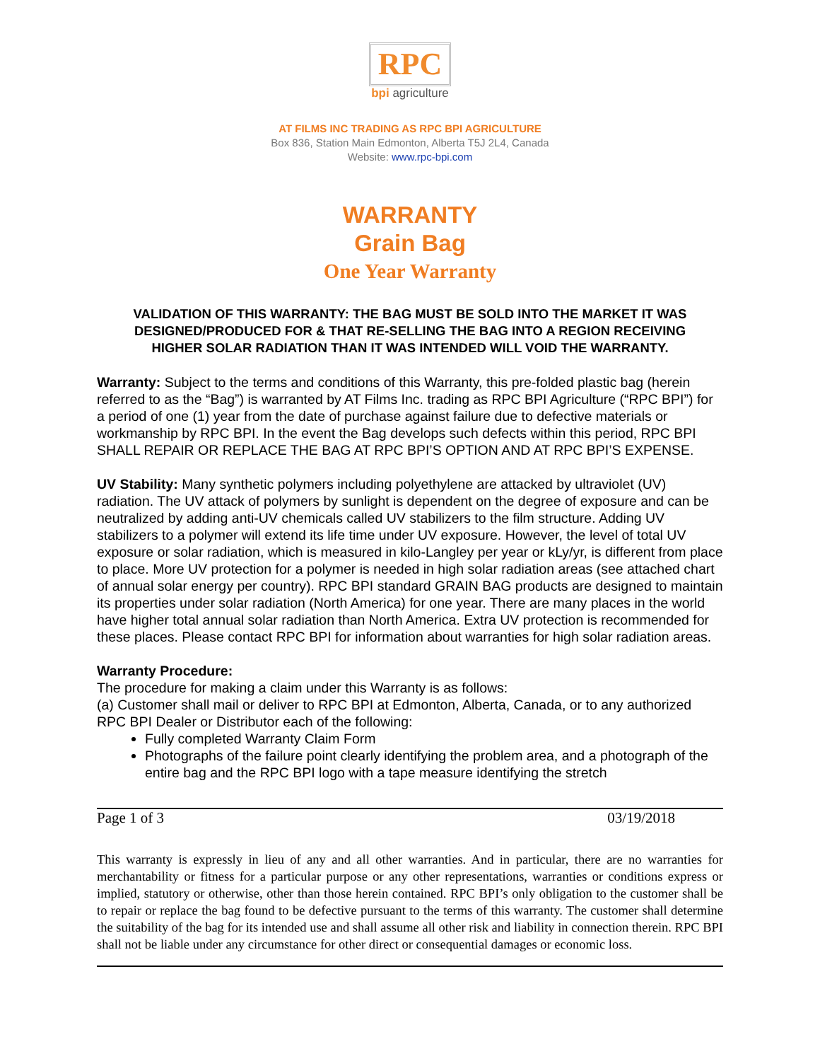RPC
bpi agriculture
AT FILMS INC TRADING AS RPC BPI AGRICULTURE
Box 836, Station Main Edmonton, Alberta T5J 2L4, Canada
Website: www.rpc-bpi.com
WARRANTY
Grain Bag
One Year Warranty
VALIDATION OF THIS WARRANTY: THE BAG MUST BE SOLD INTO THE MARKET IT WAS DESIGNED/PRODUCED FOR & THAT RE-SELLING THE BAG INTO A REGION RECEIVING HIGHER SOLAR RADIATION THAN IT WAS INTENDED WILL VOID THE WARRANTY.
Warranty: Subject to the terms and conditions of this Warranty, this pre-folded plastic bag (herein referred to as the “Bag”) is warranted by AT Films Inc. trading as RPC BPI Agriculture (“RPC BPI”) for a period of one (1) year from the date of purchase against failure due to defective materials or workmanship by RPC BPI. In the event the Bag develops such defects within this period, RPC BPI SHALL REPAIR OR REPLACE THE BAG AT RPC BPI’S OPTION AND AT RPC BPI’S EXPENSE.
UV Stability: Many synthetic polymers including polyethylene are attacked by ultraviolet (UV) radiation. The UV attack of polymers by sunlight is dependent on the degree of exposure and can be neutralized by adding anti-UV chemicals called UV stabilizers to the film structure. Adding UV stabilizers to a polymer will extend its life time under UV exposure. However, the level of total UV exposure or solar radiation, which is measured in kilo-Langley per year or kLy/yr, is different from place to place. More UV protection for a polymer is needed in high solar radiation areas (see attached chart of annual solar energy per country). RPC BPI standard GRAIN BAG products are designed to maintain its properties under solar radiation (North America) for one year. There are many places in the world have higher total annual solar radiation than North America. Extra UV protection is recommended for these places. Please contact RPC BPI for information about warranties for high solar radiation areas.
Warranty Procedure:
The procedure for making a claim under this Warranty is as follows:
(a) Customer shall mail or deliver to RPC BPI at Edmonton, Alberta, Canada, or to any authorized RPC BPI Dealer or Distributor each of the following:
Fully completed Warranty Claim Form
Photographs of the failure point clearly identifying the problem area, and a photograph of the entire bag and the RPC BPI logo with a tape measure identifying the stretch
Page 1 of 3 03/19/2018
This warranty is expressly in lieu of any and all other warranties. And in particular, there are no warranties for merchantability or fitness for a particular purpose or any other representations, warranties or conditions express or implied, statutory or otherwise, other than those herein contained. RPC BPI’s only obligation to the customer shall be to repair or replace the bag found to be defective pursuant to the terms of this warranty. The customer shall determine the suitability of the bag for its intended use and shall assume all other risk and liability in connection therein. RPC BPI shall not be liable under any circumstance for other direct or consequential damages or economic loss.